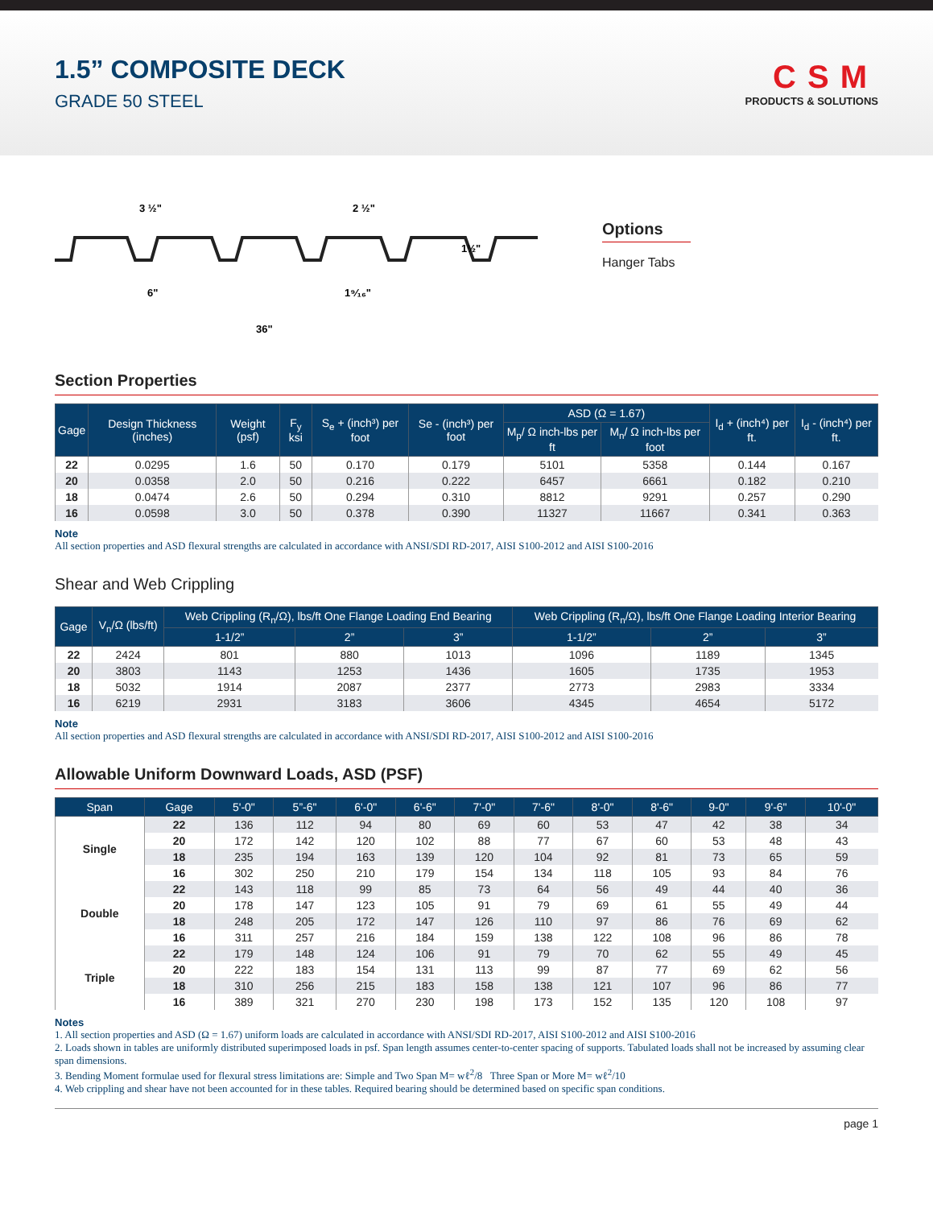1.5” COMPOSITE DECK
GRADE 50 STEEL
CSM
PRODUCTS & SOLUTIONS
3 ½"
2 ½"
1½"
6"
1⁹⁄₁₆"
36"
Options
Hanger Tabs
Section Properties
| Gage | Design Thickness (inches) | Weight (psf) | F<sub>y</sub> ksi | S<sub>e</sub> + (inch³) per foot | Se - (inch³) per foot | ASD (Ω = 1.67) | | I<sub>d</sub> + (inch⁴) per ft. | I<sub>d</sub> - (inch⁴) per ft. |
| --- | --- | --- | --- | --- | --- | --- | --- | --- | --- |
| | | | | | | M<sub>p</sub>/ Ω inch-lbs per ft | M<sub>n</sub>/ Ω inch-lbs per foot | | |
| 22 | 0.0295 | 1.6 | 50 | 0.170 | 0.179 | 5101 | 5358 | 0.144 | 0.167 |
| 20 | 0.0358 | 2.0 | 50 | 0.216 | 0.222 | 6457 | 6661 | 0.182 | 0.210 |
| 18 | 0.0474 | 2.6 | 50 | 0.294 | 0.310 | 8812 | 9291 | 0.257 | 0.290 |
| 16 | 0.0598 | 3.0 | 50 | 0.378 | 0.390 | 11327 | 11667 | 0.341 | 0.363 |
Note
All section properties and ASD flexural strengths are calculated in accordance with ANSI/SDI RD-2017, AISI S100-2012 and AISI S100-2016
Shear and Web Crippling
| Gage | V<sub>n</sub>/Ω (lbs/ft) | Web Crippling (R<sub>n</sub>/Ω), lbs/ft One Flange Loading End Bearing | | | Web Crippling (R<sub>n</sub>/Ω), lbs/ft One Flange Loading Interior Bearing | | |
| --- | --- | --- | --- | --- | --- | --- | --- |
| | | 1-1/2” | 2” | 3” | 1-1/2” | 2” | 3” |
| 22 | 2424 | 801 | 880 | 1013 | 1096 | 1189 | 1345 |
| 20 | 3803 | 1143 | 1253 | 1436 | 1605 | 1735 | 1953 |
| 18 | 5032 | 1914 | 2087 | 2377 | 2773 | 2983 | 3334 |
| 16 | 6219 | 2931 | 3183 | 3606 | 4345 | 4654 | 5172 |
Note
All section properties and ASD flexural strengths are calculated in accordance with ANSI/SDI RD-2017, AISI S100-2012 and AISI S100-2016
Allowable Uniform Downward Loads, ASD (PSF)
| Span | Gage | 5'-0" | 5”-6" | 6'-0" | 6'-6" | 7'-0" | 7'-6" | 8'-0" | 8'-6" | 9-0" | 9'-6" | 10'-0" |
| --- | --- | --- | --- | --- | --- | --- | --- | --- | --- | --- | --- | --- |
| Single | 22 | 136 | 112 | 94 | 80 | 69 | 60 | 53 | 47 | 42 | 38 | 34 |
| | 20 | 172 | 142 | 120 | 102 | 88 | 77 | 67 | 60 | 53 | 48 | 43 |
| | 18 | 235 | 194 | 163 | 139 | 120 | 104 | 92 | 81 | 73 | 65 | 59 |
| | 16 | 302 | 250 | 210 | 179 | 154 | 134 | 118 | 105 | 93 | 84 | 76 |
| Double | 22 | 143 | 118 | 99 | 85 | 73 | 64 | 56 | 49 | 44 | 40 | 36 |
| | 20 | 178 | 147 | 123 | 105 | 91 | 79 | 69 | 61 | 55 | 49 | 44 |
| | 18 | 248 | 205 | 172 | 147 | 126 | 110 | 97 | 86 | 76 | 69 | 62 |
| | 16 | 311 | 257 | 216 | 184 | 159 | 138 | 122 | 108 | 96 | 86 | 78 |
| Triple | 22 | 179 | 148 | 124 | 106 | 91 | 79 | 70 | 62 | 55 | 49 | 45 |
| | 20 | 222 | 183 | 154 | 131 | 113 | 99 | 87 | 77 | 69 | 62 | 56 |
| | 18 | 310 | 256 | 215 | 183 | 158 | 138 | 121 | 107 | 96 | 86 | 77 |
| | 16 | 389 | 321 | 270 | 230 | 198 | 173 | 152 | 135 | 120 | 108 | 97 |
Notes
1. All section properties and ASD (Ω = 1.67) uniform loads are calculated in accordance with ANSI/SDI RD-2017, AISI S100-2012 and AISI S100-2016
2. Loads shown in tables are uniformly distributed superimposed loads in psf. Span length assumes center-to-center spacing of supports. Tabulated loads shall not be increased by assuming clear span dimensions.
3. Bending Moment formulae used for flexural stress limitations are: Simple and Two Span M= wℓ<sup>2</sup>/8 Three Span or More M= wℓ<sup>2</sup>/10
4. Web crippling and shear have not been accounted for in these tables. Required bearing should be determined based on specific span conditions.
page 1